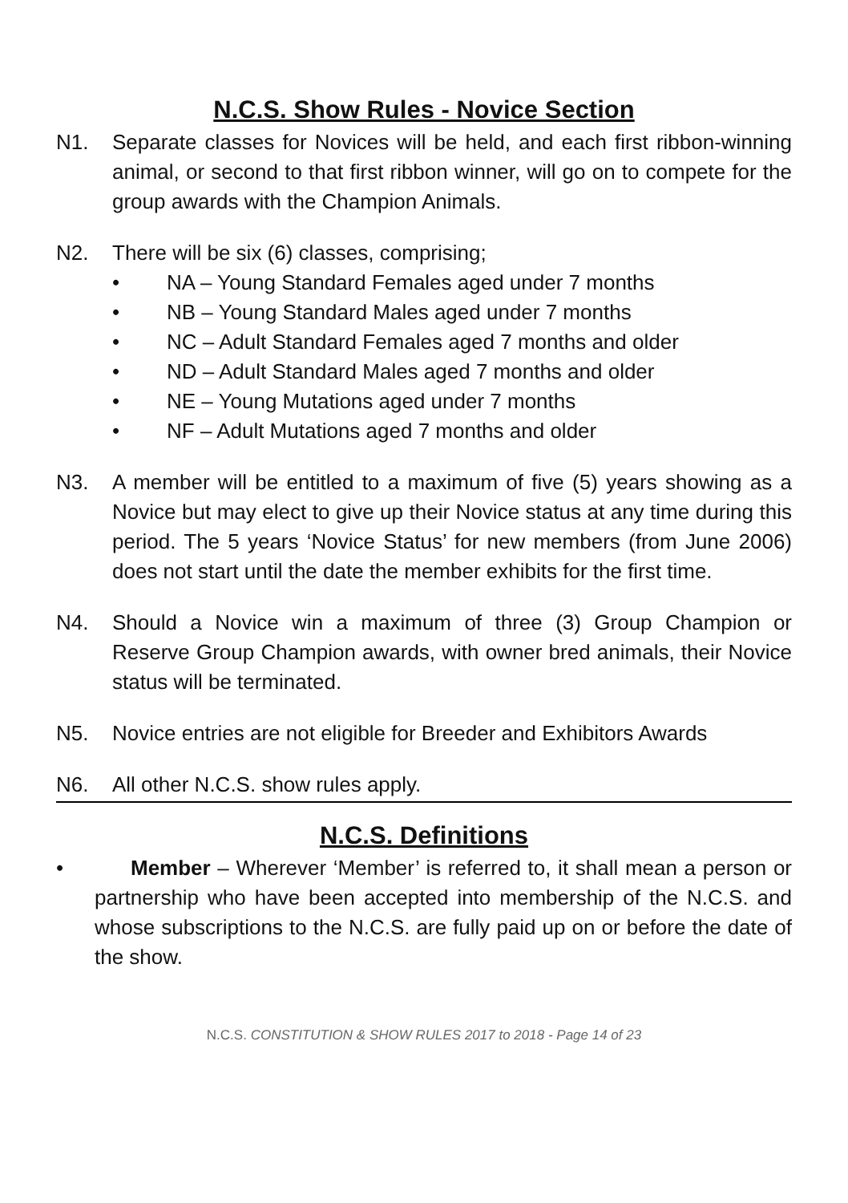N.C.S. Show Rules - Novice Section
N1. Separate classes for Novices will be held, and each first ribbon-winning animal, or second to that first ribbon winner, will go on to compete for the group awards with the Champion Animals.
N2. There will be six (6) classes, comprising;
• NA – Young Standard Females aged under 7 months
• NB – Young Standard Males aged under 7 months
• NC – Adult Standard Females aged 7 months and older
• ND – Adult Standard Males aged 7 months and older
• NE – Young Mutations aged under 7 months
• NF – Adult Mutations aged 7 months and older
N3. A member will be entitled to a maximum of five (5) years showing as a Novice but may elect to give up their Novice status at any time during this period. The 5 years ‘Novice Status’ for new members (from June 2006) does not start until the date the member exhibits for the first time.
N4. Should a Novice win a maximum of three (3) Group Champion or Reserve Group Champion awards, with owner bred animals, their Novice status will be terminated.
N5. Novice entries are not eligible for Breeder and Exhibitors Awards
N6. All other N.C.S. show rules apply.
N.C.S. Definitions
• Member – Wherever ‘Member’ is referred to, it shall mean a person or partnership who have been accepted into membership of the N.C.S. and whose subscriptions to the N.C.S. are fully paid up on or before the date of the show.
N.C.S. CONSTITUTION & SHOW RULES 2017 to 2018 - Page 14 of 23